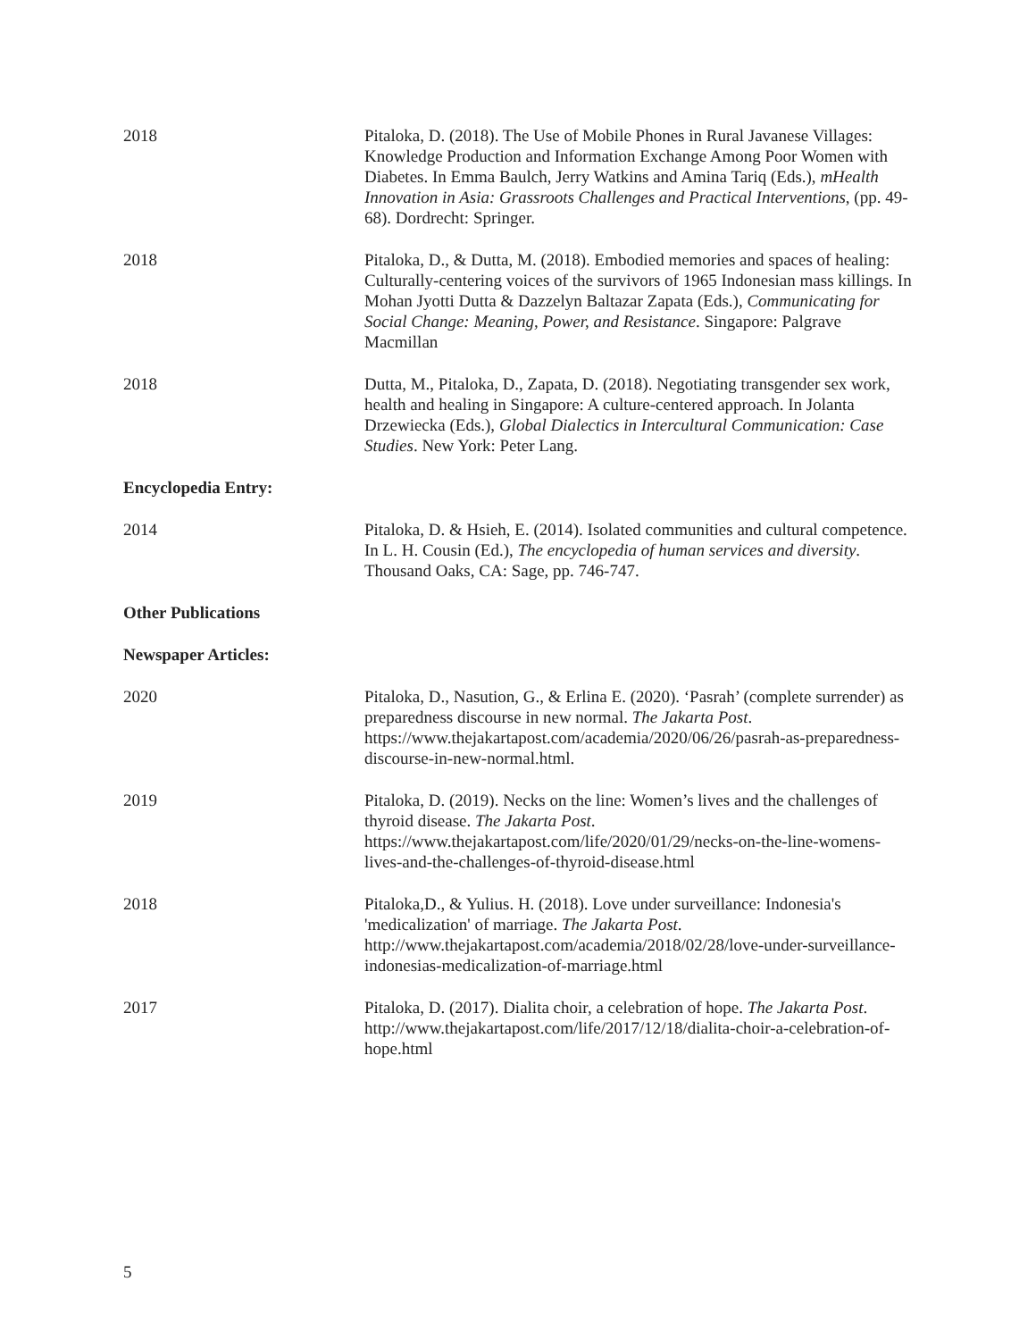2018 Pitaloka, D. (2018). The Use of Mobile Phones in Rural Javanese Villages: Knowledge Production and Information Exchange Among Poor Women with Diabetes. In Emma Baulch, Jerry Watkins and Amina Tariq (Eds.), mHealth Innovation in Asia: Grassroots Challenges and Practical Interventions, (pp. 49-68). Dordrecht: Springer.
2018 Pitaloka, D., & Dutta, M. (2018). Embodied memories and spaces of healing: Culturally-centering voices of the survivors of 1965 Indonesian mass killings. In Mohan Jyotti Dutta & Dazzelyn Baltazar Zapata (Eds.), Communicating for Social Change: Meaning, Power, and Resistance. Singapore: Palgrave Macmillan
2018 Dutta, M., Pitaloka, D., Zapata, D. (2018). Negotiating transgender sex work, health and healing in Singapore: A culture-centered approach. In Jolanta Drzewiecka (Eds.), Global Dialectics in Intercultural Communication: Case Studies. New York: Peter Lang.
Encyclopedia Entry:
2014 Pitaloka, D. & Hsieh, E. (2014). Isolated communities and cultural competence. In L. H. Cousin (Ed.), The encyclopedia of human services and diversity. Thousand Oaks, CA: Sage, pp. 746-747.
Other Publications
Newspaper Articles:
2020 Pitaloka, D., Nasution, G., & Erlina E. (2020). ‘Pasrah’ (complete surrender) as preparedness discourse in new normal. The Jakarta Post. https://www.thejakartapost.com/academia/2020/06/26/pasrah-as-preparedness-discourse-in-new-normal.html.
2019 Pitaloka, D. (2019). Necks on the line: Women’s lives and the challenges of thyroid disease. The Jakarta Post. https://www.thejakartapost.com/life/2020/01/29/necks-on-the-line-womens-lives-and-the-challenges-of-thyroid-disease.html
2018 Pitaloka,D., & Yulius. H. (2018). Love under surveillance: Indonesia's 'medicalization' of marriage. The Jakarta Post. http://www.thejakartapost.com/academia/2018/02/28/love-under-surveillance-indonesias-medicalization-of-marriage.html
2017 Pitaloka, D. (2017). Dialita choir, a celebration of hope. The Jakarta Post. http://www.thejakartapost.com/life/2017/12/18/dialita-choir-a-celebration-of-hope.html
5